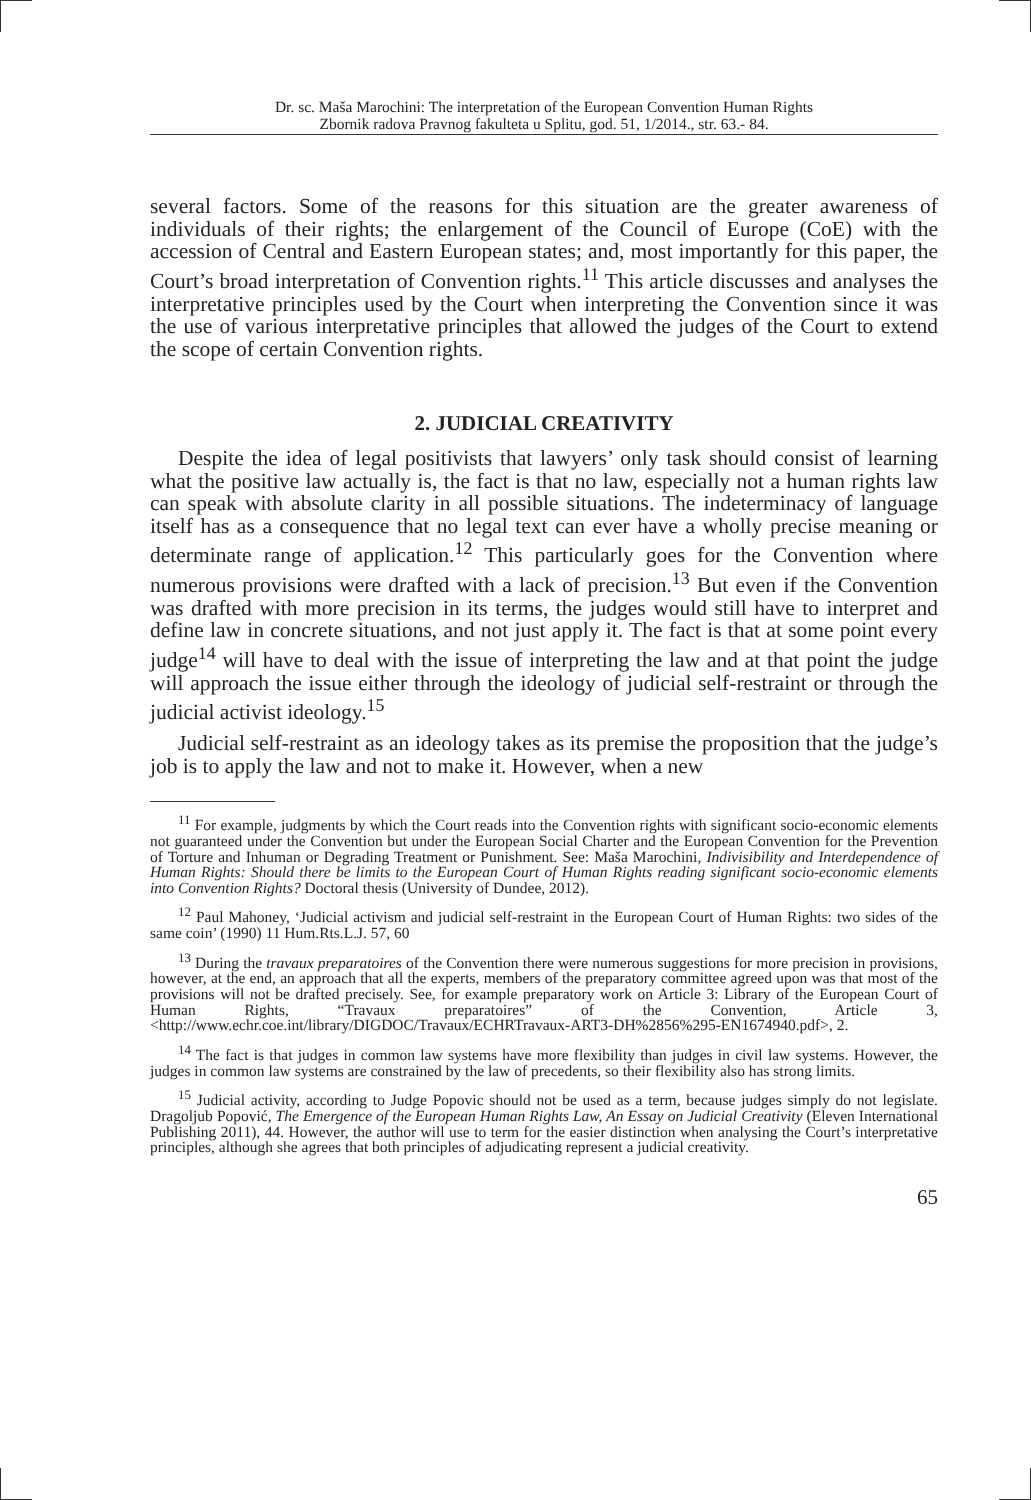Dr. sc. Maša Marochini: The interpretation of the European Convention Human Rights
Zbornik radova Pravnog fakulteta u Splitu, god. 51, 1/2014., str. 63.- 84.
several factors. Some of the reasons for this situation are the greater awareness of individuals of their rights; the enlargement of the Council of Europe (CoE) with the accession of Central and Eastern European states; and, most importantly for this paper, the Court’s broad interpretation of Convention rights.<sup>11</sup> This article discusses and analyses the interpretative principles used by the Court when interpreting the Convention since it was the use of various interpretative principles that allowed the judges of the Court to extend the scope of certain Convention rights.
2. JUDICIAL CREATIVITY
Despite the idea of legal positivists that lawyers’ only task should consist of learning what the positive law actually is, the fact is that no law, especially not a human rights law can speak with absolute clarity in all possible situations. The indeterminacy of language itself has as a consequence that no legal text can ever have a wholly precise meaning or determinate range of application.<sup>12</sup> This particularly goes for the Convention where numerous provisions were drafted with a lack of precision.<sup>13</sup> But even if the Convention was drafted with more precision in its terms, the judges would still have to interpret and define law in concrete situations, and not just apply it. The fact is that at some point every judge<sup>14</sup> will have to deal with the issue of interpreting the law and at that point the judge will approach the issue either through the ideology of judicial self-restraint or through the judicial activist ideology.<sup>15</sup>
Judicial self-restraint as an ideology takes as its premise the proposition that the judge’s job is to apply the law and not to make it. However, when a new
<sup>11</sup> For example, judgments by which the Court reads into the Convention rights with significant socio-economic elements not guaranteed under the Convention but under the European Social Charter and the European Convention for the Prevention of Torture and Inhuman or Degrading Treatment or Punishment. See: Maša Marochini, Indivisibility and Interdependence of Human Rights: Should there be limits to the European Court of Human Rights reading significant socio-economic elements into Convention Rights? Doctoral thesis (University of Dundee, 2012).
<sup>12</sup> Paul Mahoney, ‘Judicial activism and judicial self-restraint in the European Court of Human Rights: two sides of the same coin’ (1990) 11 Hum.Rts.L.J. 57, 60
<sup>13</sup> During the travaux preparatoires of the Convention there were numerous suggestions for more precision in provisions, however, at the end, an approach that all the experts, members of the preparatory committee agreed upon was that most of the provisions will not be drafted precisely. See, for example preparatory work on Article 3: Library of the European Court of Human Rights, “Travaux preparatoires” of the Convention, Article 3, <http://www.echr.coe.int/library/DIGDOC/Travaux/ECHRTravaux-ART3-DH%2856%295-EN1674940.pdf>, 2.
<sup>14</sup> The fact is that judges in common law systems have more flexibility than judges in civil law systems. However, the judges in common law systems are constrained by the law of precedents, so their flexibility also has strong limits.
<sup>15</sup> Judicial activity, according to Judge Popovic should not be used as a term, because judges simply do not legislate. Dragoljub Popović, The Emergence of the European Human Rights Law, An Essay on Judicial Creativity (Eleven International Publishing 2011), 44. However, the author will use to term for the easier distinction when analysing the Court’s interpretative principles, although she agrees that both principles of adjudicating represent a judicial creativity.
65